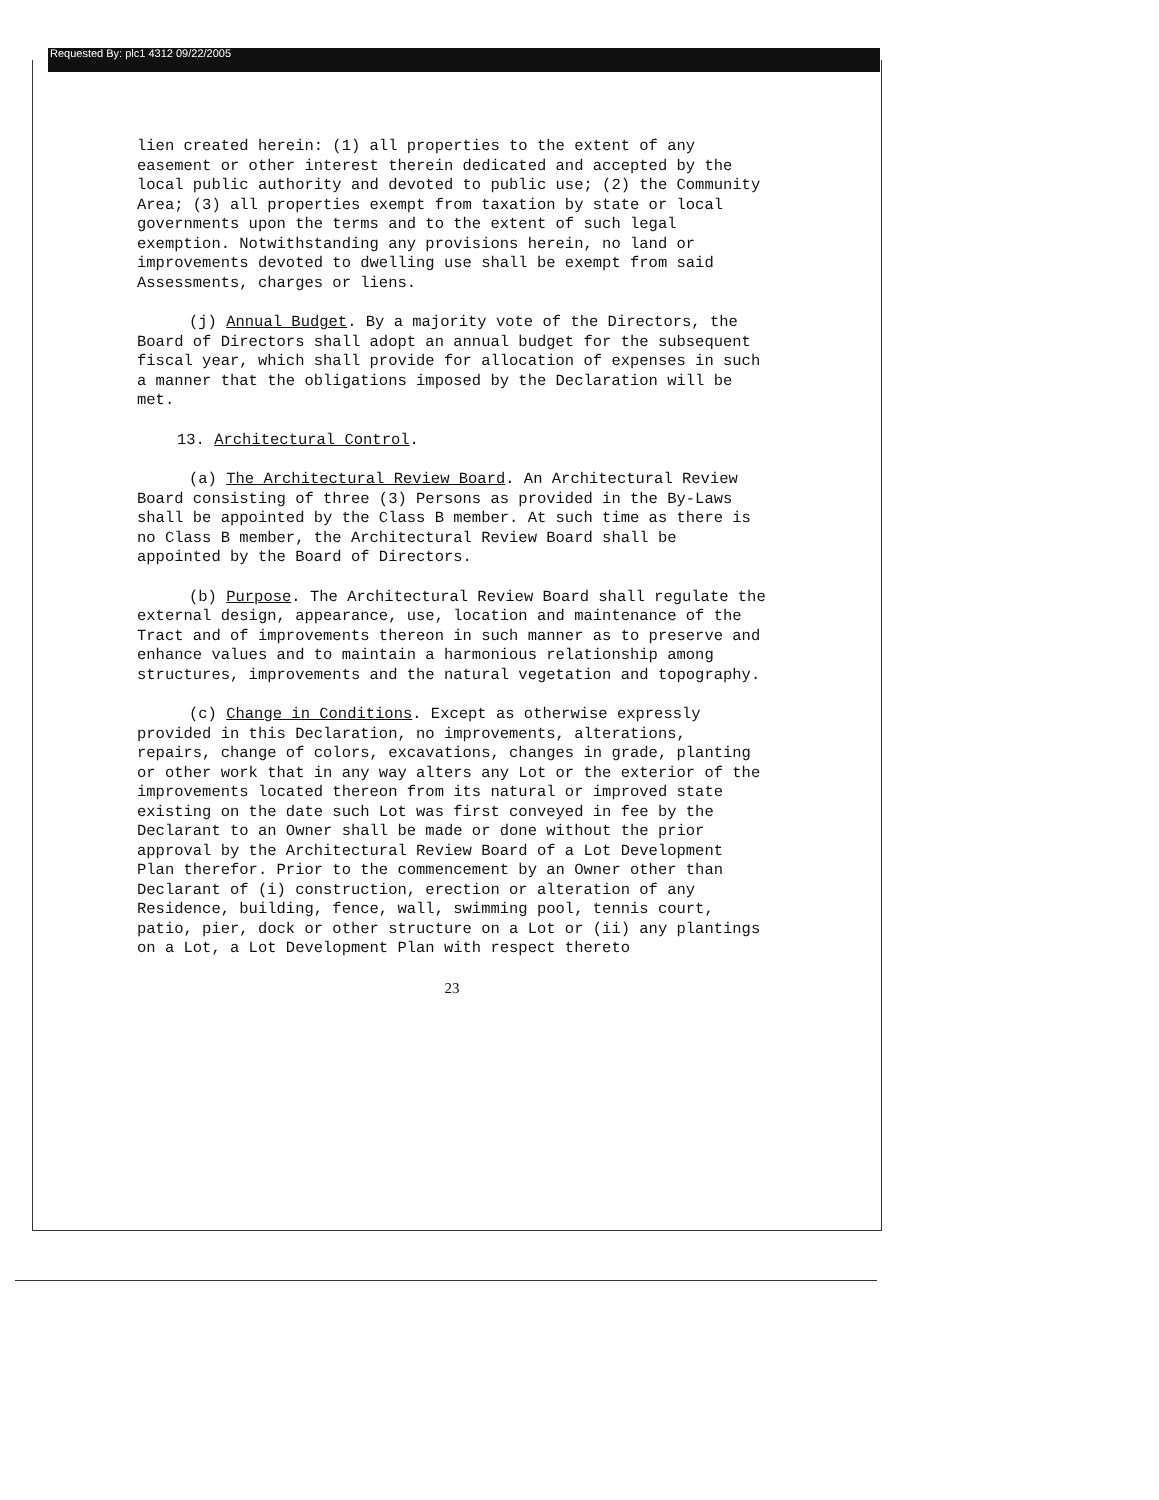Requested By: plc1 4312 09/22/2005
lien created herein: (1) all properties to the extent of any easement or other interest therein dedicated and accepted by the local public authority and devoted to public use; (2) the Community Area; (3) all properties exempt from taxation by state or local governments upon the terms and to the extent of such legal exemption. Notwithstanding any provisions herein, no land or improvements devoted to dwelling use shall be exempt from said Assessments, charges or liens.
(j) Annual Budget. By a majority vote of the Directors, the Board of Directors shall adopt an annual budget for the subsequent fiscal year, which shall provide for allocation of expenses in such a manner that the obligations imposed by the Declaration will be met.
13. Architectural Control.
(a) The Architectural Review Board. An Architectural Review Board consisting of three (3) Persons as provided in the By-Laws shall be appointed by the Class B member. At such time as there is no Class B member, the Architectural Review Board shall be appointed by the Board of Directors.
(b) Purpose. The Architectural Review Board shall regulate the external design, appearance, use, location and maintenance of the Tract and of improvements thereon in such manner as to preserve and enhance values and to maintain a harmonious relationship among structures, improvements and the natural vegetation and topography.
(c) Change in Conditions. Except as otherwise expressly provided in this Declaration, no improvements, alterations, repairs, change of colors, excavations, changes in grade, planting or other work that in any way alters any Lot or the exterior of the improvements located thereon from its natural or improved state existing on the date such Lot was first conveyed in fee by the Declarant to an Owner shall be made or done without the prior approval by the Architectural Review Board of a Lot Development Plan therefor. Prior to the commencement by an Owner other than Declarant of (i) construction, erection or alteration of any Residence, building, fence, wall, swimming pool, tennis court, patio, pier, dock or other structure on a Lot or (ii) any plantings on a Lot, a Lot Development Plan with respect thereto
23